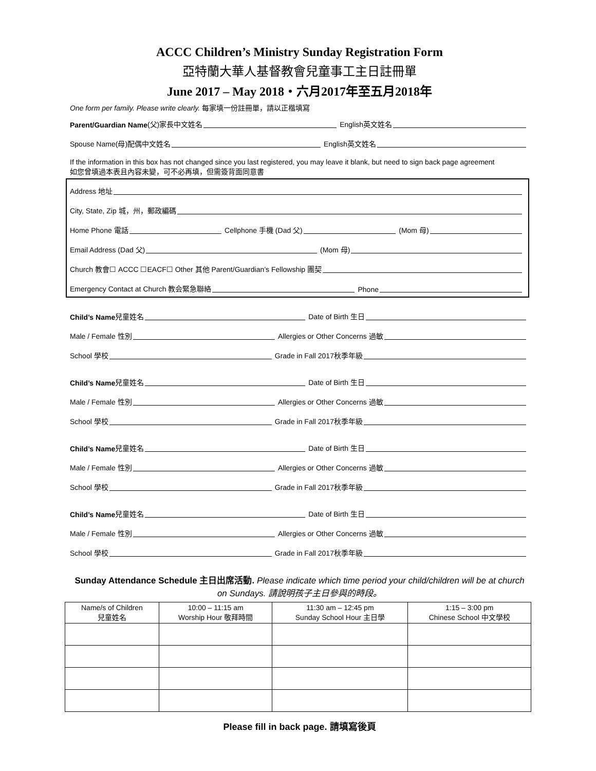ACCC Children’s Ministry Sunday Registration Form
亞特蘭大華人基督教會兒童事工主日註冊單
June 2017 – May 2018・六月2017年至五月2018年
One form per family. Please write clearly. 每家填一份註冊單，請以正楷填寫
Parent/Guardian Name (父)家長中文姓名 English英文姓名
Spouse Name(母)配偶中文姓名 English英文姓名
If the information in this box has not changed since you last registered, you may leave it blank, but need to sign back page agreement
如您曾填過本表且內容未變，可不必再填，但需簽背面同意書
Address 地址
City, State, Zip 城，州，郵政編碼
Home Phone 電話 Cellphone 手機 (Dad 父) (Mom 母)
Email Address (Dad 父) (Mom 母)
Church 教會☐ ACCC ☐EACF☐ Other 其他 Parent/Guardian’s Fellowship 團契
Emergency Contact at Church 教会緊急聯絡 Phone
Child’s Name 兒童姓名 Date of Birth 生日
Male / Female 性別 Allergies or Other Concerns 過敏
School 學校 Grade in Fall 2017秋季年級
Child’s Name 兒童姓名 Date of Birth 生日
Male / Female 性別 Allergies or Other Concerns 過敏
School 學校 Grade in Fall 2017秋季年級
Child’s Name 兒童姓名 Date of Birth 生日
Male / Female 性別 Allergies or Other Concerns 過敏
School 學校 Grade in Fall 2017秋季年級
Child’s Name 兒童姓名 Date of Birth 生日
Male / Female 性別 Allergies or Other Concerns 過敏
School 學校 Grade in Fall 2017秋季年級
Sunday Attendance Schedule 主日出席活動. Please indicate which time period your child/children will be at church on Sundays. 請說明孩子主日參與的時段。
| Name/s of Children 兒童姓名 | 10:00 – 11:15 am Worship Hour 敬拜時間 | 11:30 am – 12:45 pm Sunday School Hour 主日學 | 1:15 – 3:00 pm Chinese School 中文學校 |
| --- | --- | --- | --- |
Please fill in back page. 請填寫後頁